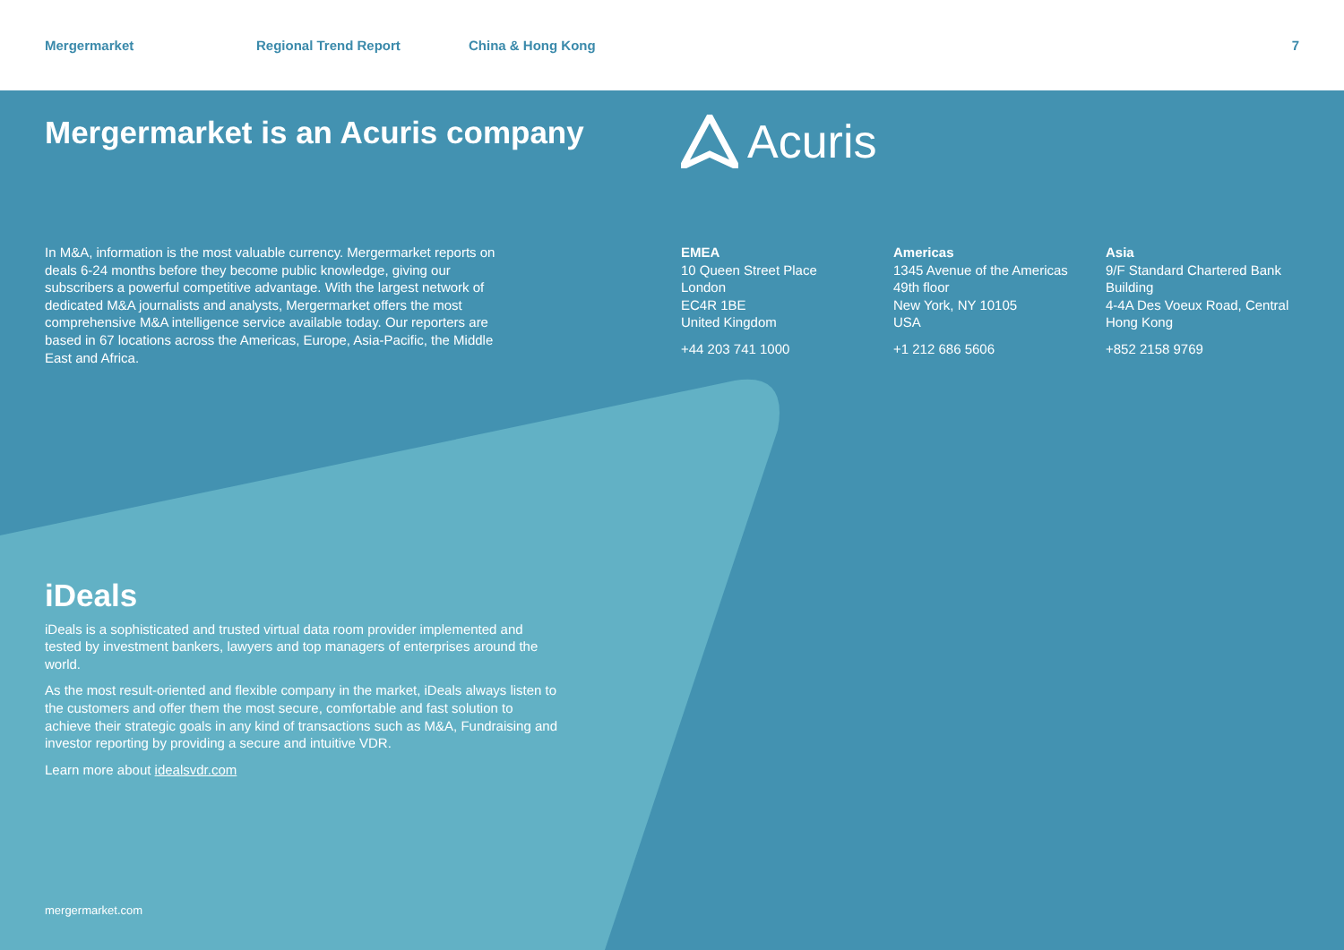Mergermarket Regional Trend Report China & Hong Kong 7
Mergermarket is an Acuris company
Acuris
In M&A, information is the most valuable currency. Mergermarket reports on deals 6-24 months before they become public knowledge, giving our subscribers a powerful competitive advantage. With the largest network of dedicated M&A journalists and analysts, Mergermarket offers the most comprehensive M&A intelligence service available today. Our reporters are based in 67 locations across the Americas, Europe, Asia-Pacific, the Middle East and Africa.
EMEA
10 Queen Street Place
London
EC4R 1BE
United Kingdom
+44 203 741 1000
Americas
1345 Avenue of the Americas
49th floor
New York, NY 10105
USA
+1 212 686 5606
Asia
9/F Standard Chartered Bank Building
4-4A Des Voeux Road, Central
Hong Kong
+852 2158 9769
iDeals
iDeals is a sophisticated and trusted virtual data room provider implemented and tested by investment bankers, lawyers and top managers of enterprises around the world.
As the most result-oriented and flexible company in the market, iDeals always listen to the customers and offer them the most secure, comfortable and fast solution to achieve their strategic goals in any kind of transactions such as M&A, Fundraising and investor reporting by providing a secure and intuitive VDR.
Learn more about idealsvdr.com
mergermarket.com